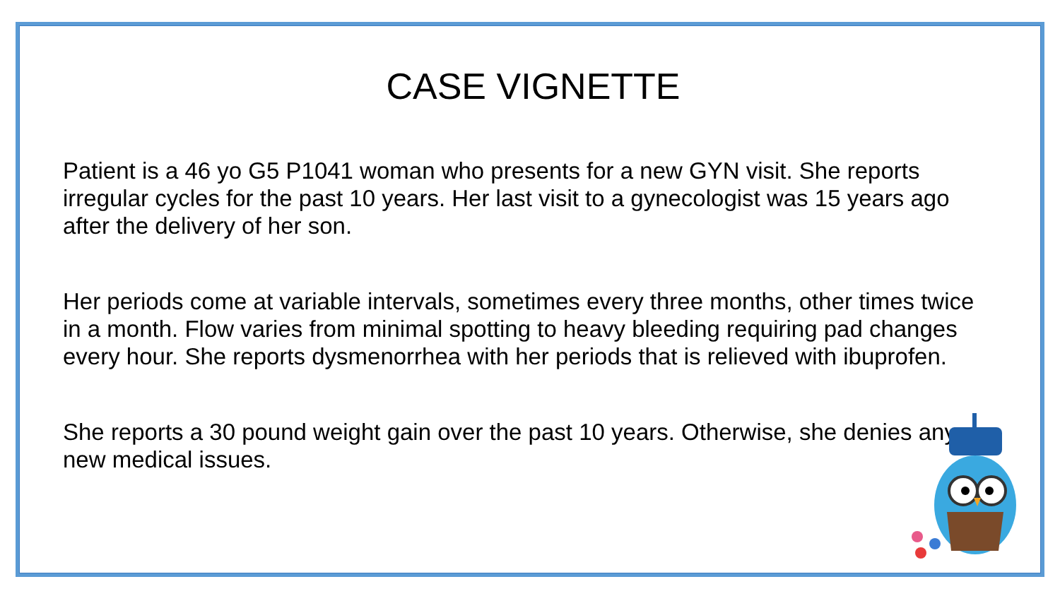CASE VIGNETTE
Patient is a 46 yo G5 P1041 woman who presents for a new GYN visit. She reports irregular cycles for the past 10 years. Her last visit to a gynecologist was 15 years ago after the delivery of her son.
Her periods come at variable intervals, sometimes every three months, other times twice in a month. Flow varies from minimal spotting to heavy bleeding requiring pad changes every hour. She reports dysmenorrhea with her periods that is relieved with ibuprofen.
She reports a 30 pound weight gain over the past 10 years. Otherwise, she denies any new medical issues.